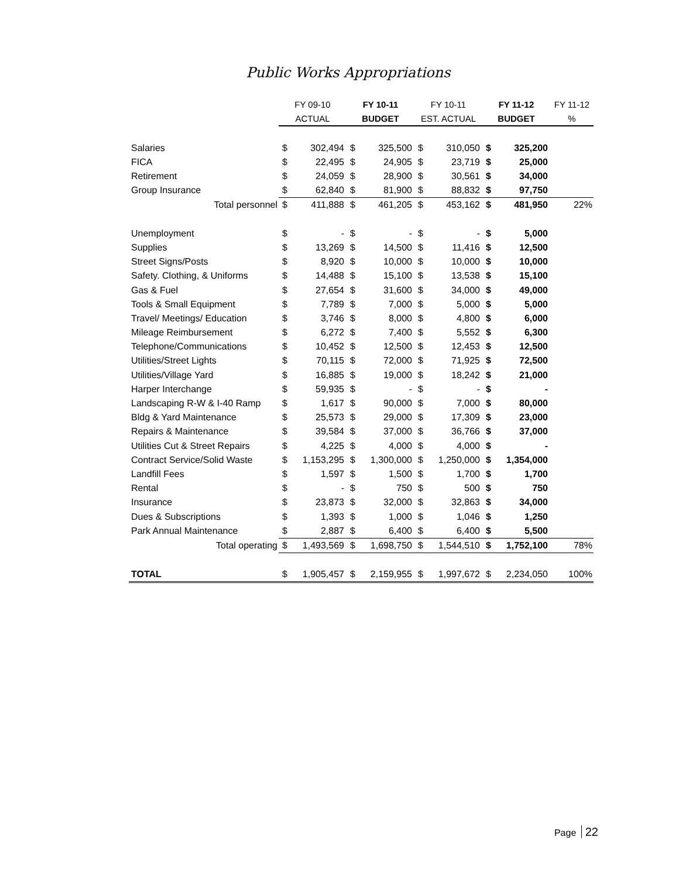Public Works Appropriations
| | FY 09-10 | | FY 10-11 | | FY 10-11 | | FY 11-12 | | FY 11-12 |
| --- | --- | --- | --- | --- | --- | --- | --- | --- | --- |
| | ACTUAL | | BUDGET | | EST. ACTUAL | | BUDGET | | % |
| Salaries | $ | 302,494 | $ | 325,500 | $ | 310,050 | $ | 325,200 | |
| FICA | $ | 22,495 | $ | 24,905 | $ | 23,719 | $ | 25,000 | |
| Retirement | $ | 24,059 | $ | 28,900 | $ | 30,561 | $ | 34,000 | |
| Group Insurance | $ | 62,840 | $ | 81,900 | $ | 88,832 | $ | 97,750 | |
| Total personnel | $ | 411,888 | $ | 461,205 | $ | 453,162 | $ | 481,950 | 22% |
| Unemployment | $ | - | $ | - | $ | - | $ | 5,000 | |
| Supplies | $ | 13,269 | $ | 14,500 | $ | 11,416 | $ | 12,500 | |
| Street Signs/Posts | $ | 8,920 | $ | 10,000 | $ | 10,000 | $ | 10,000 | |
| Safety. Clothing, & Uniforms | $ | 14,488 | $ | 15,100 | $ | 13,538 | $ | 15,100 | |
| Gas & Fuel | $ | 27,654 | $ | 31,600 | $ | 34,000 | $ | 49,000 | |
| Tools & Small Equipment | $ | 7,789 | $ | 7,000 | $ | 5,000 | $ | 5,000 | |
| Travel/ Meetings/ Education | $ | 3,746 | $ | 8,000 | $ | 4,800 | $ | 6,000 | |
| Mileage Reimbursement | $ | 6,272 | $ | 7,400 | $ | 5,552 | $ | 6,300 | |
| Telephone/Communications | $ | 10,452 | $ | 12,500 | $ | 12,453 | $ | 12,500 | |
| Utilities/Street Lights | $ | 70,115 | $ | 72,000 | $ | 71,925 | $ | 72,500 | |
| Utilities/Village Yard | $ | 16,885 | $ | 19,000 | $ | 18,242 | $ | 21,000 | |
| Harper Interchange | $ | 59,935 | $ | - | $ | - | $ | - | |
| Landscaping R-W & I-40 Ramp | $ | 1,617 | $ | 90,000 | $ | 7,000 | $ | 80,000 | |
| Bldg & Yard Maintenance | $ | 25,573 | $ | 29,000 | $ | 17,309 | $ | 23,000 | |
| Repairs & Maintenance | $ | 39,584 | $ | 37,000 | $ | 36,766 | $ | 37,000 | |
| Utilities Cut & Street Repairs | $ | 4,225 | $ | 4,000 | $ | 4,000 | $ | - | |
| Contract Service/Solid Waste | $ | 1,153,295 | $ | 1,300,000 | $ | 1,250,000 | $ | 1,354,000 | |
| Landfill Fees | $ | 1,597 | $ | 1,500 | $ | 1,700 | $ | 1,700 | |
| Rental | $ | - | $ | 750 | $ | 500 | $ | 750 | |
| Insurance | $ | 23,873 | $ | 32,000 | $ | 32,863 | $ | 34,000 | |
| Dues & Subscriptions | $ | 1,393 | $ | 1,000 | $ | 1,046 | $ | 1,250 | |
| Park Annual Maintenance | $ | 2,887 | $ | 6,400 | $ | 6,400 | $ | 5,500 | |
| Total operating | $ | 1,493,569 | $ | 1,698,750 | $ | 1,544,510 | $ | 1,752,100 | 78% |
| TOTAL | $ | 1,905,457 | $ | 2,159,955 | $ | 1,997,672 | $ | 2,234,050 | 100% |
Page 22